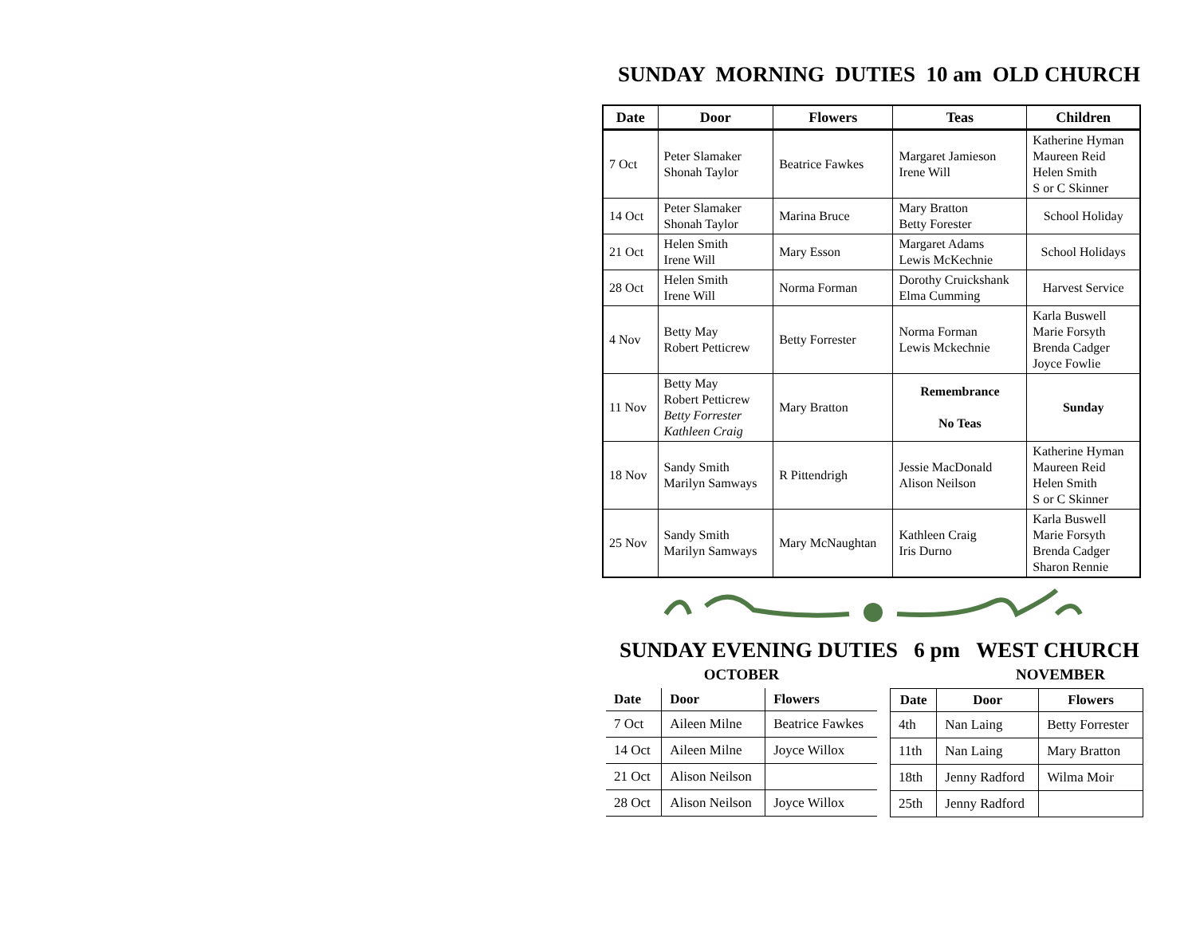SUNDAY MORNING DUTIES 10 am OLD CHURCH
| Date | Door | Flowers | Teas | Children |
| --- | --- | --- | --- | --- |
| 7 Oct | Peter Slamaker Shonah Taylor | Beatrice Fawkes | Margaret Jamieson Irene Will | Katherine Hyman Maureen Reid Helen Smith S or C Skinner |
| 14 Oct | Peter Slamaker Shonah Taylor | Marina Bruce | Mary Bratton Betty Forester | School Holiday |
| 21 Oct | Helen Smith Irene Will | Mary Esson | Margaret Adams Lewis McKechnie | School Holidays |
| 28 Oct | Helen Smith Irene Will | Norma Forman | Dorothy Cruickshank Elma Cumming | Harvest Service |
| 4 Nov | Betty May Robert Petticrew | Betty Forrester | Norma Forman Lewis Mckechnie | Karla Buswell Marie Forsyth Brenda Cadger Joyce Fowlie |
| 11 Nov | Betty May Robert Petticrew Betty Forrester Kathleen Craig | Mary Bratton | Remembrance No Teas | Sunday |
| 18 Nov | Sandy Smith Marilyn Samways | R Pittendrigh | Jessie MacDonald Alison Neilson | Katherine Hyman Maureen Reid Helen Smith S or C Skinner |
| 25 Nov | Sandy Smith Marilyn Samways | Mary McNaughtan | Kathleen Craig Iris Durno | Karla Buswell Marie Forsyth Brenda Cadger Sharon Rennie |
SUNDAY EVENING DUTIES 6 pm WEST CHURCH
OCTOBER
| Date | Door | Flowers |
| --- | --- | --- |
| 7 Oct | Aileen Milne | Beatrice Fawkes |
| 14 Oct | Aileen Milne | Joyce Willox |
| 21 Oct | Alison Neilson | |
| 28 Oct | Alison Neilson | Joyce Willox |
NOVEMBER
| Date | Door | Flowers |
| --- | --- | --- |
| 4th | Nan Laing | Betty Forrester |
| 11th | Nan Laing | Mary Bratton |
| 18th | Jenny Radford | Wilma Moir |
| 25th | Jenny Radford | |